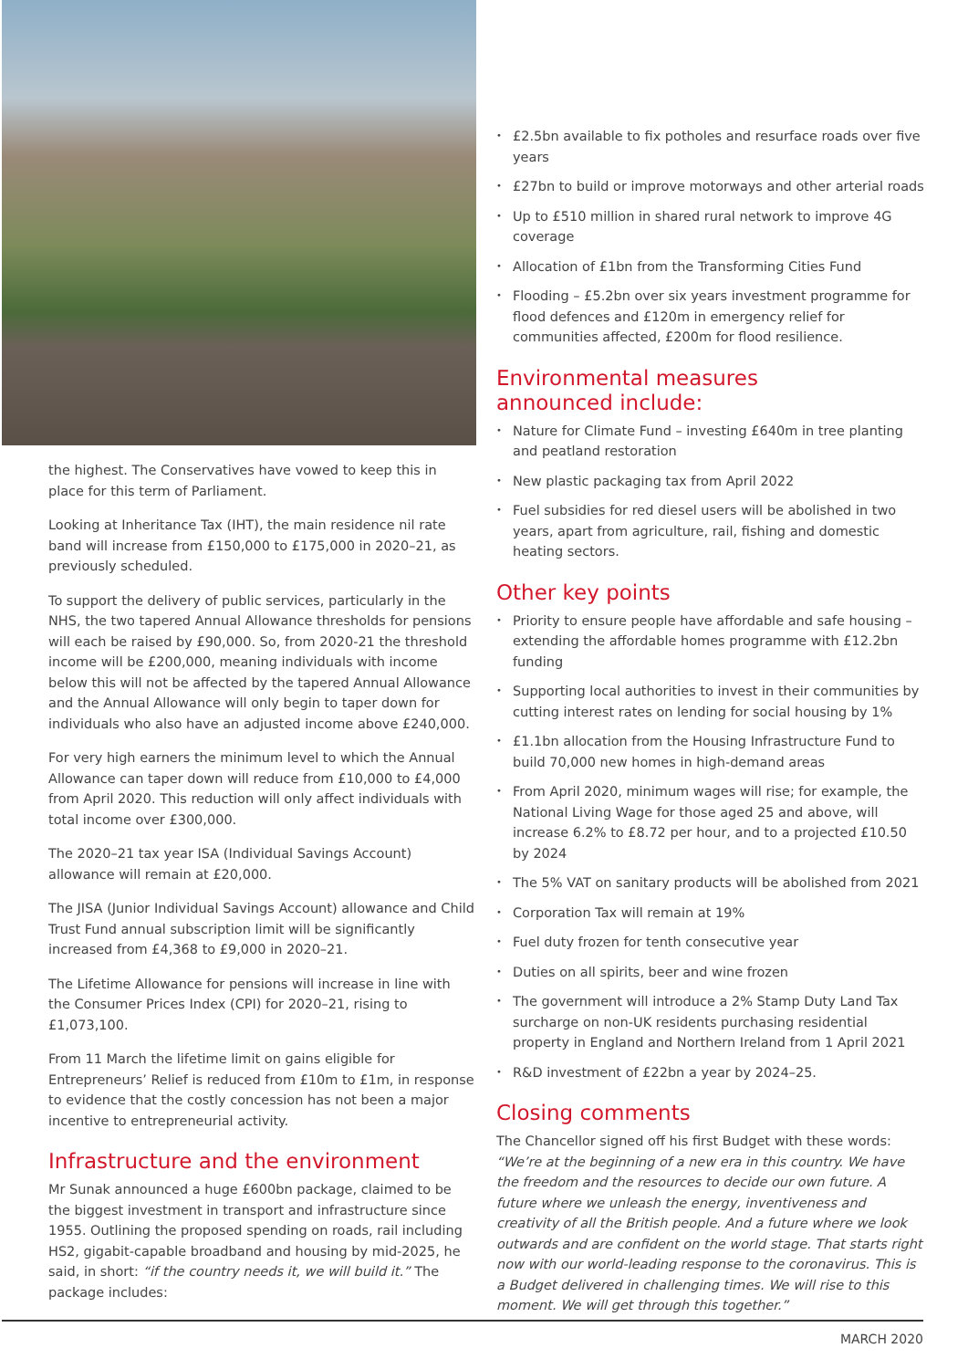the highest. The Conservatives have vowed to keep this in place for this term of Parliament.
Looking at Inheritance Tax (IHT), the main residence nil rate band will increase from £150,000 to £175,000 in 2020–21, as previously scheduled.
To support the delivery of public services, particularly in the NHS, the two tapered Annual Allowance thresholds for pensions will each be raised by £90,000. So, from 2020-21 the threshold income will be £200,000, meaning individuals with income below this will not be affected by the tapered Annual Allowance and the Annual Allowance will only begin to taper down for individuals who also have an adjusted income above £240,000.
For very high earners the minimum level to which the Annual Allowance can taper down will reduce from £10,000 to £4,000 from April 2020. This reduction will only affect individuals with total income over £300,000.
The 2020–21 tax year ISA (Individual Savings Account) allowance will remain at £20,000.
The JISA (Junior Individual Savings Account) allowance and Child Trust Fund annual subscription limit will be significantly increased from £4,368 to £9,000 in 2020–21.
The Lifetime Allowance for pensions will increase in line with the Consumer Prices Index (CPI) for 2020–21, rising to £1,073,100.
From 11 March the lifetime limit on gains eligible for Entrepreneurs’ Relief is reduced from £10m to £1m, in response to evidence that the costly concession has not been a major incentive to entrepreneurial activity.
Infrastructure and the environment
Mr Sunak announced a huge £600bn package, claimed to be the biggest investment in transport and infrastructure since 1955. Outlining the proposed spending on roads, rail including HS2, gigabit-capable broadband and housing by mid-2025, he said, in short: “if the country needs it, we will build it.” The package includes:
• £2.5bn available to fix potholes and resurface roads over five years
• £27bn to build or improve motorways and other arterial roads
• Up to £510 million in shared rural network to improve 4G coverage
• Allocation of £1bn from the Transforming Cities Fund
• Flooding – £5.2bn over six years investment programme for flood defences and £120m in emergency relief for communities affected, £200m for flood resilience.
Environmental measures
announced include:
• Nature for Climate Fund – investing £640m in tree planting and peatland restoration
• New plastic packaging tax from April 2022
• Fuel subsidies for red diesel users will be abolished in two years, apart from agriculture, rail, fishing and domestic heating sectors.
Other key points
• Priority to ensure people have affordable and safe housing – extending the affordable homes programme with £12.2bn funding
• Supporting local authorities to invest in their communities by cutting interest rates on lending for social housing by 1%
• £1.1bn allocation from the Housing Infrastructure Fund to build 70,000 new homes in high-demand areas
• From April 2020, minimum wages will rise; for example, the National Living Wage for those aged 25 and above, will increase 6.2% to £8.72 per hour, and to a projected £10.50 by 2024
• The 5% VAT on sanitary products will be abolished from 2021
• Corporation Tax will remain at 19%
• Fuel duty frozen for tenth consecutive year
• Duties on all spirits, beer and wine frozen
• The government will introduce a 2% Stamp Duty Land Tax surcharge on non-UK residents purchasing residential property in England and Northern Ireland from 1 April 2021
• R&D investment of £22bn a year by 2024–25.
Closing comments
The Chancellor signed off his first Budget with these words: “We’re at the beginning of a new era in this country. We have the freedom and the resources to decide our own future. A future where we unleash the energy, inventiveness and creativity of all the British people. And a future where we look outwards and are confident on the world stage. That starts right now with our world-leading response to the coronavirus. This is a Budget delivered in challenging times. We will rise to this moment. We will get through this together.”
MARCH 2020